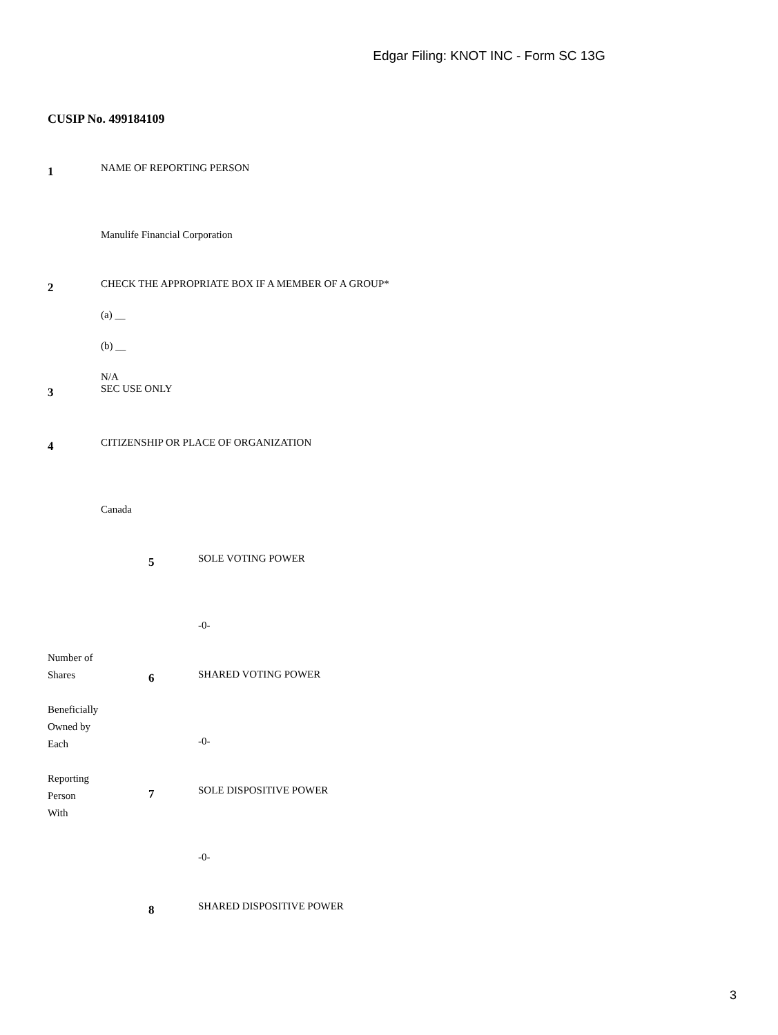Edgar Filing: KNOT INC - Form SC 13G
CUSIP No. 499184109
1
NAME OF REPORTING PERSON
Manulife Financial Corporation
2
CHECK THE APPROPRIATE BOX IF A MEMBER OF A GROUP*
(a) __
(b) __
N/A
3
SEC USE ONLY
4
CITIZENSHIP OR PLACE OF ORGANIZATION
Canada
Number of
Shares
Beneficially
Owned by
Each
Reporting
Person
With
5
SOLE VOTING POWER
-0-
6
SHARED VOTING POWER
-0-
7
SOLE DISPOSITIVE POWER
-0-
8
SHARED DISPOSITIVE POWER
3